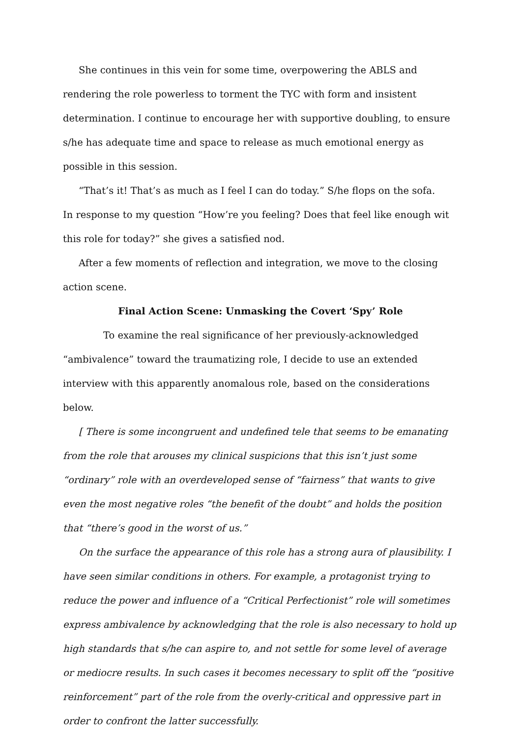She continues in this vein for some time, overpowering the ABLS and rendering the role powerless to torment the TYC with form and insistent determination. I continue to encourage her with supportive doubling, to ensure s/he has adequate time and space to release as much emotional energy as possible in this session.
“That’s it! That’s as much as I feel I can do today.” S/he flops on the sofa.
In response to my question “How’re you feeling? Does that feel like enough wit this role for today?” she gives a satisfied nod.
After a few moments of reflection and integration, we move to the closing action scene.
Final Action Scene: Unmasking the Covert ‘Spy’ Role
To examine the real significance of her previously-acknowledged “ambivalence” toward the traumatizing role, I decide to use an extended interview with this apparently anomalous role, based on the considerations below.
[ There is some incongruent and undefined tele that seems to be emanating from the role that arouses my clinical suspicions that this isn’t just some “ordinary” role with an overdeveloped sense of “fairness” that wants to give even the most negative roles “the benefit of the doubt” and holds the position that “there’s good in the worst of us.”
On the surface the appearance of this role has a strong aura of plausibility. I have seen similar conditions in others. For example, a protagonist trying to reduce the power and influence of a “Critical Perfectionist” role will sometimes express ambivalence by acknowledging that the role is also necessary to hold up high standards that s/he can aspire to, and not settle for some level of average or mediocre results. In such cases it becomes necessary to split off the “positive reinforcement” part of the role from the overly-critical and oppressive part in order to confront the latter successfully.